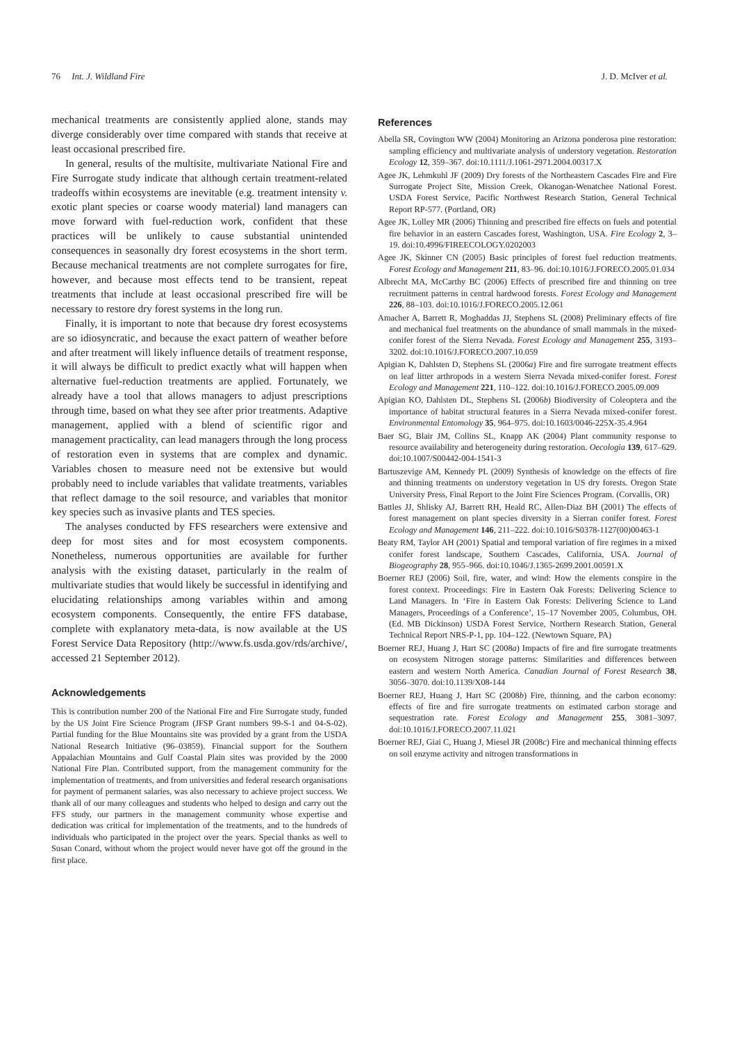76 Int. J. Wildland Fire J. D. McIver et al.
mechanical treatments are consistently applied alone, stands may diverge considerably over time compared with stands that receive at least occasional prescribed fire.
In general, results of the multisite, multivariate National Fire and Fire Surrogate study indicate that although certain treatment-related tradeoffs within ecosystems are inevitable (e.g. treatment intensity v. exotic plant species or coarse woody material) land managers can move forward with fuel-reduction work, confident that these practices will be unlikely to cause substantial unintended consequences in seasonally dry forest ecosystems in the short term. Because mechanical treatments are not complete surrogates for fire, however, and because most effects tend to be transient, repeat treatments that include at least occasional prescribed fire will be necessary to restore dry forest systems in the long run.
Finally, it is important to note that because dry forest ecosystems are so idiosyncratic, and because the exact pattern of weather before and after treatment will likely influence details of treatment response, it will always be difficult to predict exactly what will happen when alternative fuel-reduction treatments are applied. Fortunately, we already have a tool that allows managers to adjust prescriptions through time, based on what they see after prior treatments. Adaptive management, applied with a blend of scientific rigor and management practicality, can lead managers through the long process of restoration even in systems that are complex and dynamic. Variables chosen to measure need not be extensive but would probably need to include variables that validate treatments, variables that reflect damage to the soil resource, and variables that monitor key species such as invasive plants and TES species.
The analyses conducted by FFS researchers were extensive and deep for most sites and for most ecosystem components. Nonetheless, numerous opportunities are available for further analysis with the existing dataset, particularly in the realm of multivariate studies that would likely be successful in identifying and elucidating relationships among variables within and among ecosystem components. Consequently, the entire FFS database, complete with explanatory meta-data, is now available at the US Forest Service Data Repository (http://www.fs.usda.gov/rds/archive/, accessed 21 September 2012).
Acknowledgements
This is contribution number 200 of the National Fire and Fire Surrogate study, funded by the US Joint Fire Science Program (JFSP Grant numbers 99-S-1 and 04-S-02). Partial funding for the Blue Mountains site was provided by a grant from the USDA National Research Initiative (96–03859). Financial support for the Southern Appalachian Mountains and Gulf Coastal Plain sites was provided by the 2000 National Fire Plan. Contributed support, from the management community for the implementation of treatments, and from universities and federal research organisations for payment of permanent salaries, was also necessary to achieve project success. We thank all of our many colleagues and students who helped to design and carry out the FFS study, our partners in the management community whose expertise and dedication was critical for implementation of the treatments, and to the hundreds of individuals who participated in the project over the years. Special thanks as well to Susan Conard, without whom the project would never have got off the ground in the first place.
References
Abella SR, Covington WW (2004) Monitoring an Arizona ponderosa pine restoration: sampling efficiency and multivariate analysis of understory vegetation. Restoration Ecology 12, 359–367. doi:10.1111/J.1061-2971.2004.00317.X
Agee JK, Lehmkuhl JF (2009) Dry forests of the Northeastern Cascades Fire and Fire Surrogate Project Site, Mission Creek, Okanogan-Wenatchee National Forest. USDA Forest Service, Pacific Northwest Research Station, General Technical Report RP-577. (Portland, OR)
Agee JK, Lolley MR (2006) Thinning and prescribed fire effects on fuels and potential fire behavior in an eastern Cascades forest, Washington, USA. Fire Ecology 2, 3–19. doi:10.4996/FIREECOLOGY.0202003
Agee JK, Skinner CN (2005) Basic principles of forest fuel reduction treatments. Forest Ecology and Management 211, 83–96. doi:10.1016/J.FORECO.2005.01.034
Albrecht MA, McCarthy BC (2006) Effects of prescribed fire and thinning on tree recruitment patterns in central hardwood forests. Forest Ecology and Management 226, 88–103. doi:10.1016/J.FORECO.2005.12.061
Amacher A, Barrett R, Moghaddas JJ, Stephens SL (2008) Preliminary effects of fire and mechanical fuel treatments on the abundance of small mammals in the mixed-conifer forest of the Sierra Nevada. Forest Ecology and Management 255, 3193–3202. doi:10.1016/J.FORECO.2007.10.059
Apigian K, Dahlsten D, Stephens SL (2006a) Fire and fire surrogate treatment effects on leaf litter arthropods in a western Sierra Nevada mixed-conifer forest. Forest Ecology and Management 221, 110–122. doi:10.1016/J.FORECO.2005.09.009
Apigian KO, Dahlsten DL, Stephens SL (2006b) Biodiversity of Coleoptera and the importance of habitat structural features in a Sierra Nevada mixed-conifer forest. Environmental Entomology 35, 964–975. doi:10.1603/0046-225X-35.4.964
Baer SG, Blair JM, Collins SL, Knapp AK (2004) Plant community response to resource availability and heterogeneity during restoration. Oecologia 139, 617–629. doi:10.1007/S00442-004-1541-3
Bartuszevige AM, Kennedy PL (2009) Synthesis of knowledge on the effects of fire and thinning treatments on understory vegetation in US dry forests. Oregon State University Press, Final Report to the Joint Fire Sciences Program. (Corvallis, OR)
Battles JJ, Shlisky AJ, Barrett RH, Heald RC, Allen-Diaz BH (2001) The effects of forest management on plant species diversity in a Sierran conifer forest. Forest Ecology and Management 146, 211–222. doi:10.1016/S0378-1127(00)00463-1
Beaty RM, Taylor AH (2001) Spatial and temporal variation of fire regimes in a mixed conifer forest landscape, Southern Cascades, California, USA. Journal of Biogeography 28, 955–966. doi:10.1046/J.1365-2699.2001.00591.X
Boerner REJ (2006) Soil, fire, water, and wind: How the elements conspire in the forest context. Proceedings: Fire in Eastern Oak Forests: Delivering Science to Land Managers. In ‘Fire in Eastern Oak Forests: Delivering Science to Land Managers, Proceedings of a Conference’, 15–17 November 2005, Columbus, OH. (Ed. MB Dickinson) USDA Forest Service, Northern Research Station, General Technical Report NRS-P-1, pp. 104–122. (Newtown Square, PA)
Boerner REJ, Huang J, Hart SC (2008a) Impacts of fire and fire surrogate treatments on ecosystem Nitrogen storage patterns: Similarities and differences between eastern and western North America. Canadian Journal of Forest Research 38, 3056–3070. doi:10.1139/X08-144
Boerner REJ, Huang J, Hart SC (2008b) Fire, thinning, and the carbon economy: effects of fire and fire surrogate treatments on estimated carbon storage and sequestration rate. Forest Ecology and Management 255, 3081–3097. doi:10.1016/J.FORECO.2007.11.021
Boerner REJ, Giai C, Huang J, Miesel JR (2008c) Fire and mechanical thinning effects on soil enzyme activity and nitrogen transformations in